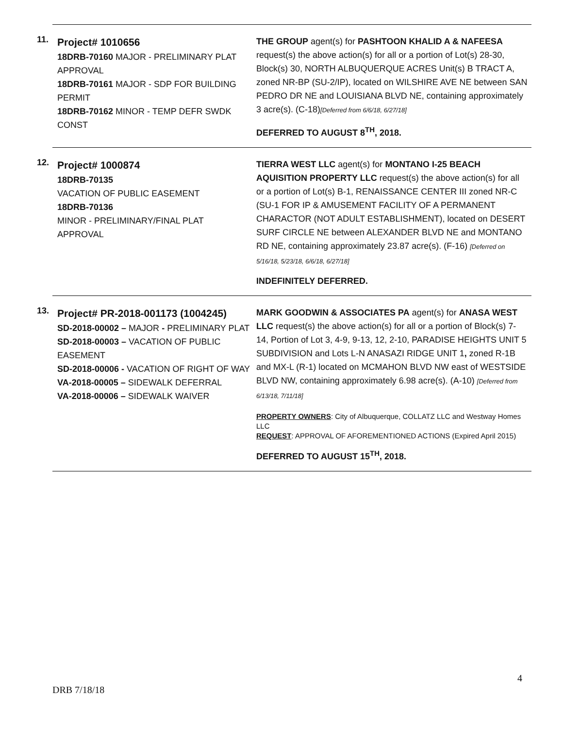11.
Project# 1010656
18DRB-70160 MAJOR - PRELIMINARY PLAT APPROVAL
18DRB-70161 MAJOR - SDP FOR BUILDING PERMIT
18DRB-70162 MINOR - TEMP DEFR SWDK CONST
THE GROUP agent(s) for PASHTOON KHALID A & NAFEESA request(s) the above action(s) for all or a portion of Lot(s) 28-30, Block(s) 30, NORTH ALBUQUERQUE ACRES Unit(s) B TRACT A, zoned NR-BP (SU-2/IP), located on WILSHIRE AVE NE between SAN PEDRO DR NE and LOUISIANA BLVD NE, containing approximately 3 acre(s). (C-18)[Deferred from 6/6/18, 6/27/18]
DEFERRED TO AUGUST 8<sup>TH</sup>, 2018.
12.
Project# 1000874
18DRB-70135
VACATION OF PUBLIC EASEMENT
18DRB-70136
MINOR - PRELIMINARY/FINAL PLAT APPROVAL
TIERRA WEST LLC agent(s) for MONTANO I-25 BEACH AQUISITION PROPERTY LLC request(s) the above action(s) for all or a portion of Lot(s) B-1, RENAISSANCE CENTER III zoned NR-C (SU-1 FOR IP & AMUSEMENT FACILITY OF A PERMANENT CHARACTOR (NOT ADULT ESTABLISHMENT), located on DESERT SURF CIRCLE NE between ALEXANDER BLVD NE and MONTANO RD NE, containing approximately 23.87 acre(s). (F-16) [Deferred on 5/16/18, 5/23/18, 6/6/18, 6/27/18]
INDEFINITELY DEFERRED.
13.
Project# PR-2018-001173 (1004245)
SD-2018-00002 – MAJOR - PRELIMINARY PLAT
SD-2018-00003 – VACATION OF PUBLIC EASEMENT
SD-2018-00006 - VACATION OF RIGHT OF WAY
VA-2018-00005 – SIDEWALK DEFERRAL
VA-2018-00006 – SIDEWALK WAIVER
MARK GOODWIN & ASSOCIATES PA agent(s) for ANASA WEST LLC request(s) the above action(s) for all or a portion of Block(s) 7-14, Portion of Lot 3, 4-9, 9-13, 12, 2-10, PARADISE HEIGHTS UNIT 5 SUBDIVISION and Lots L-N ANASAZI RIDGE UNIT 1, zoned R-1B and MX-L (R-1) located on MCMAHON BLVD NW east of WESTSIDE BLVD NW, containing approximately 6.98 acre(s). (A-10) [Deferred from 6/13/18, 7/11/18]
PROPERTY OWNERS: City of Albuquerque, COLLATZ LLC and Westway Homes LLC
REQUEST: APPROVAL OF AFOREMENTIONED ACTIONS (Expired April 2015)
DEFERRED TO AUGUST 15<sup>TH</sup>, 2018.
4
DRB 7/18/18